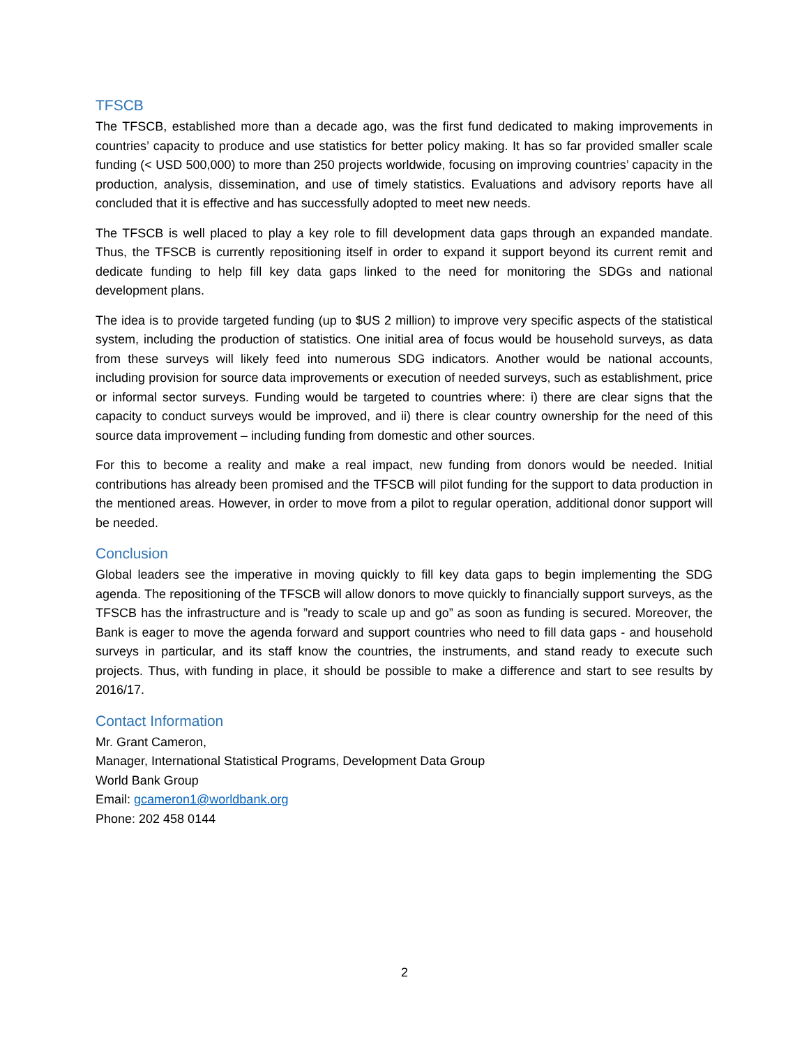TFSCB
The TFSCB, established more than a decade ago, was the first fund dedicated to making improvements in countries’ capacity to produce and use statistics for better policy making. It has so far provided smaller scale funding (< USD 500,000) to more than 250 projects worldwide, focusing on improving countries’ capacity in the production, analysis, dissemination, and use of timely statistics. Evaluations and advisory reports have all concluded that it is effective and has successfully adopted to meet new needs.
The TFSCB is well placed to play a key role to fill development data gaps through an expanded mandate. Thus, the TFSCB is currently repositioning itself in order to expand it support beyond its current remit and dedicate funding to help fill key data gaps linked to the need for monitoring the SDGs and national development plans.
The idea is to provide targeted funding (up to $US 2 million) to improve very specific aspects of the statistical system, including the production of statistics. One initial area of focus would be household surveys, as data from these surveys will likely feed into numerous SDG indicators. Another would be national accounts, including provision for source data improvements or execution of needed surveys, such as establishment, price or informal sector surveys. Funding would be targeted to countries where: i) there are clear signs that the capacity to conduct surveys would be improved, and ii) there is clear country ownership for the need of this source data improvement – including funding from domestic and other sources.
For this to become a reality and make a real impact, new funding from donors would be needed. Initial contributions has already been promised and the TFSCB will pilot funding for the support to data production in the mentioned areas. However, in order to move from a pilot to regular operation, additional donor support will be needed.
Conclusion
Global leaders see the imperative in moving quickly to fill key data gaps to begin implementing the SDG agenda. The repositioning of the TFSCB will allow donors to move quickly to financially support surveys, as the TFSCB has the infrastructure and is ”ready to scale up and go” as soon as funding is secured. Moreover, the Bank is eager to move the agenda forward and support countries who need to fill data gaps - and household surveys in particular, and its staff know the countries, the instruments, and stand ready to execute such projects. Thus, with funding in place, it should be possible to make a difference and start to see results by 2016/17.
Contact Information
Mr. Grant Cameron,
Manager, International Statistical Programs, Development Data Group
World Bank Group
Email: gcameron1@worldbank.org
Phone: 202 458 0144
2